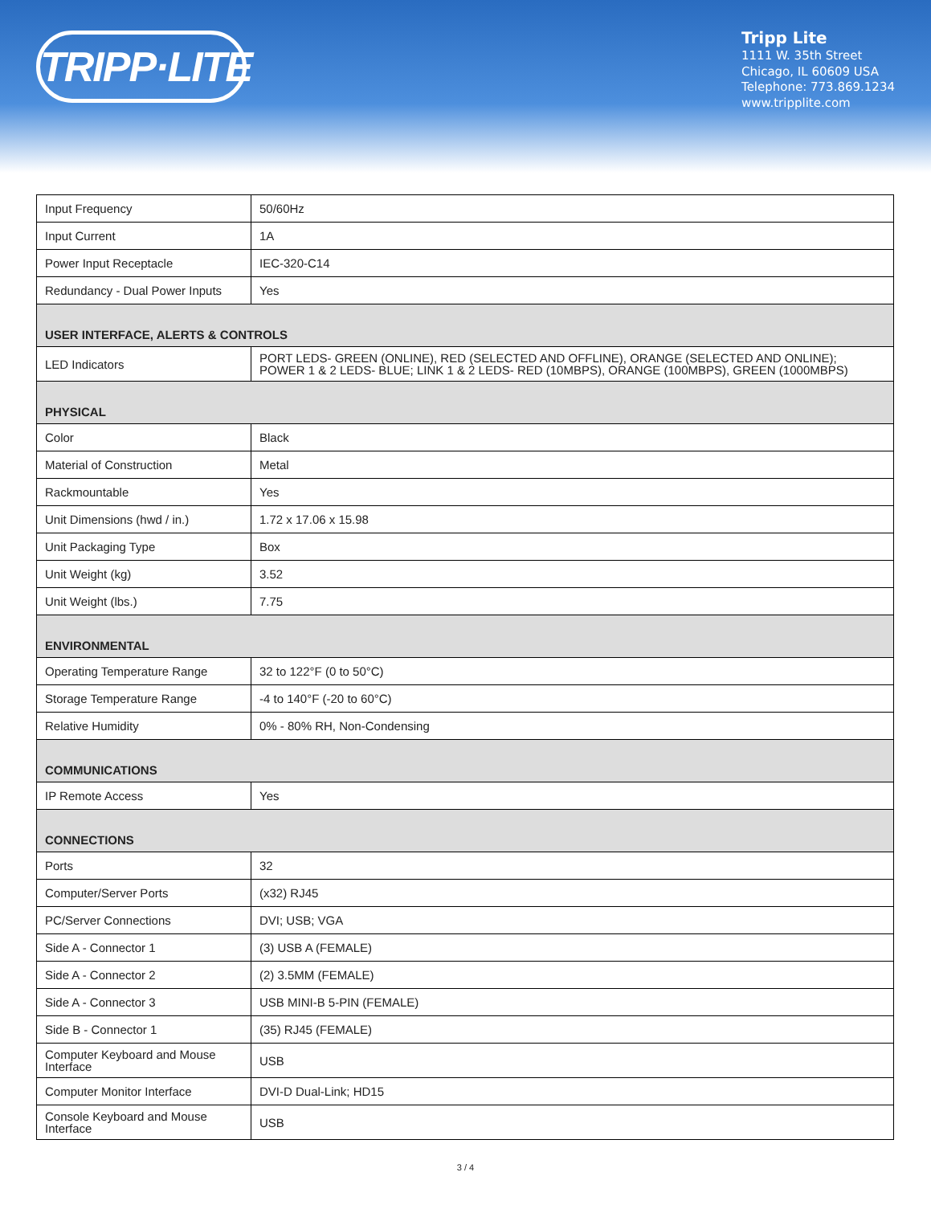TRIPP·LITE
Tripp Lite
1111 W. 35th Street
Chicago, IL 60609 USA
Telephone: 773.869.1234
www.tripplite.com
| Input Frequency | 50/60Hz |
| Input Current | 1A |
| Power Input Receptacle | IEC-320-C14 |
| Redundancy - Dual Power Inputs | Yes |
| USER INTERFACE, ALERTS & CONTROLS | |
| LED Indicators | PORT LEDS- GREEN (ONLINE), RED (SELECTED AND OFFLINE), ORANGE (SELECTED AND ONLINE); POWER 1 & 2 LEDS- BLUE; LINK 1 & 2 LEDS- RED (10MBPS), ORANGE (100MBPS), GREEN (1000MBPS) |
| PHYSICAL | |
| Color | Black |
| Material of Construction | Metal |
| Rackmountable | Yes |
| Unit Dimensions (hwd / in.) | 1.72 x 17.06 x 15.98 |
| Unit Packaging Type | Box |
| Unit Weight (kg) | 3.52 |
| Unit Weight (lbs.) | 7.75 |
| ENVIRONMENTAL | |
| Operating Temperature Range | 32 to 122°F (0 to 50°C) |
| Storage Temperature Range | -4 to 140°F (-20 to 60°C) |
| Relative Humidity | 0% - 80% RH, Non-Condensing |
| COMMUNICATIONS | |
| IP Remote Access | Yes |
| CONNECTIONS | |
| Ports | 32 |
| Computer/Server Ports | (x32) RJ45 |
| PC/Server Connections | DVI; USB; VGA |
| Side A - Connector 1 | (3) USB A (FEMALE) |
| Side A - Connector 2 | (2) 3.5MM (FEMALE) |
| Side A - Connector 3 | USB MINI-B 5-PIN (FEMALE) |
| Side B - Connector 1 | (35) RJ45 (FEMALE) |
| Computer Keyboard and Mouse Interface | USB |
| Computer Monitor Interface | DVI-D Dual-Link; HD15 |
| Console Keyboard and Mouse Interface | USB |
3 / 4